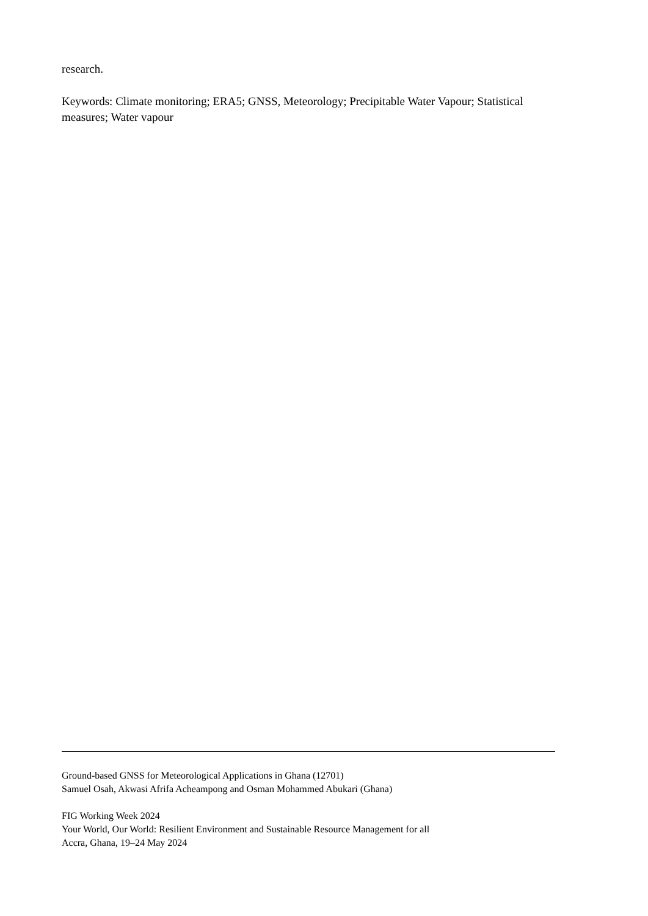research.
Keywords: Climate monitoring; ERA5; GNSS, Meteorology; Precipitable Water Vapour; Statistical measures; Water vapour
Ground-based GNSS for Meteorological Applications in Ghana (12701)
Samuel Osah, Akwasi Afrifa Acheampong and Osman Mohammed Abukari (Ghana)
FIG Working Week 2024
Your World, Our World: Resilient Environment and Sustainable Resource Management for all
Accra, Ghana, 19–24 May 2024